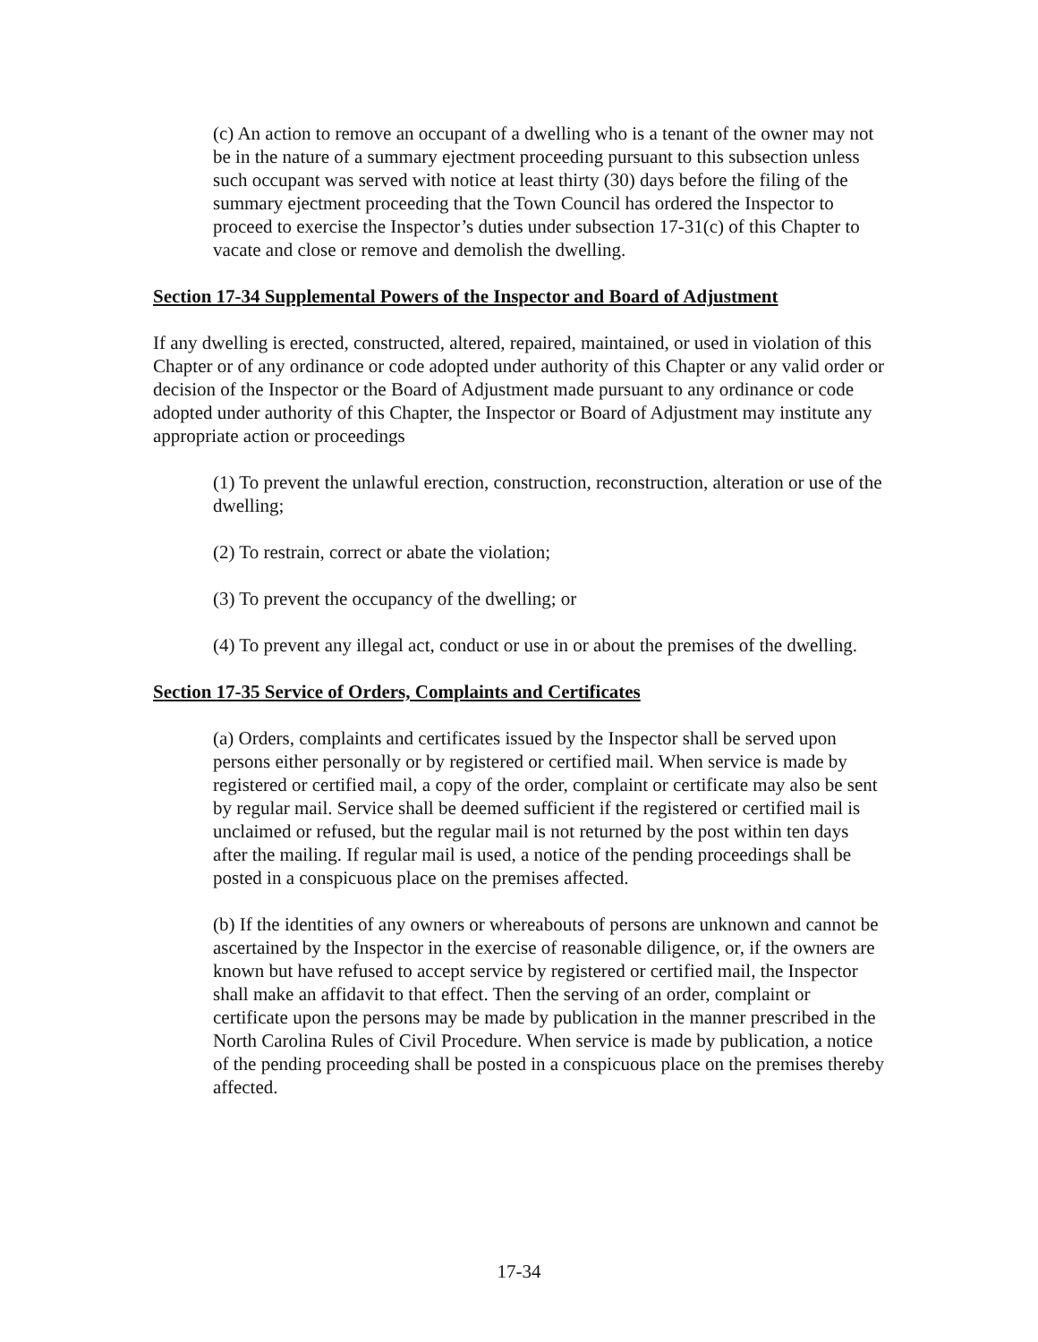(c) An action to remove an occupant of a dwelling who is a tenant of the owner may not be in the nature of a summary ejectment proceeding pursuant to this subsection unless such occupant was served with notice at least thirty (30) days before the filing of the summary ejectment proceeding that the Town Council has ordered the Inspector to proceed to exercise the Inspector’s duties under subsection 17-31(c) of this Chapter to vacate and close or remove and demolish the dwelling.
Section 17-34 Supplemental Powers of the Inspector and Board of Adjustment
If any dwelling is erected, constructed, altered, repaired, maintained, or used in violation of this Chapter or of any ordinance or code adopted under authority of this Chapter or any valid order or decision of the Inspector or the Board of Adjustment made pursuant to any ordinance or code adopted under authority of this Chapter, the Inspector or Board of Adjustment may institute any appropriate action or proceedings
(1) To prevent the unlawful erection, construction, reconstruction, alteration or use of the dwelling;
(2) To restrain, correct or abate the violation;
(3) To prevent the occupancy of the dwelling; or
(4) To prevent any illegal act, conduct or use in or about the premises of the dwelling.
Section 17-35 Service of Orders, Complaints and Certificates
(a) Orders, complaints and certificates issued by the Inspector shall be served upon persons either personally or by registered or certified mail. When service is made by registered or certified mail, a copy of the order, complaint or certificate may also be sent by regular mail. Service shall be deemed sufficient if the registered or certified mail is unclaimed or refused, but the regular mail is not returned by the post within ten days after the mailing. If regular mail is used, a notice of the pending proceedings shall be posted in a conspicuous place on the premises affected.
(b) If the identities of any owners or whereabouts of persons are unknown and cannot be ascertained by the Inspector in the exercise of reasonable diligence, or, if the owners are known but have refused to accept service by registered or certified mail, the Inspector shall make an affidavit to that effect. Then the serving of an order, complaint or certificate upon the persons may be made by publication in the manner prescribed in the North Carolina Rules of Civil Procedure. When service is made by publication, a notice of the pending proceeding shall be posted in a conspicuous place on the premises thereby affected.
17-34